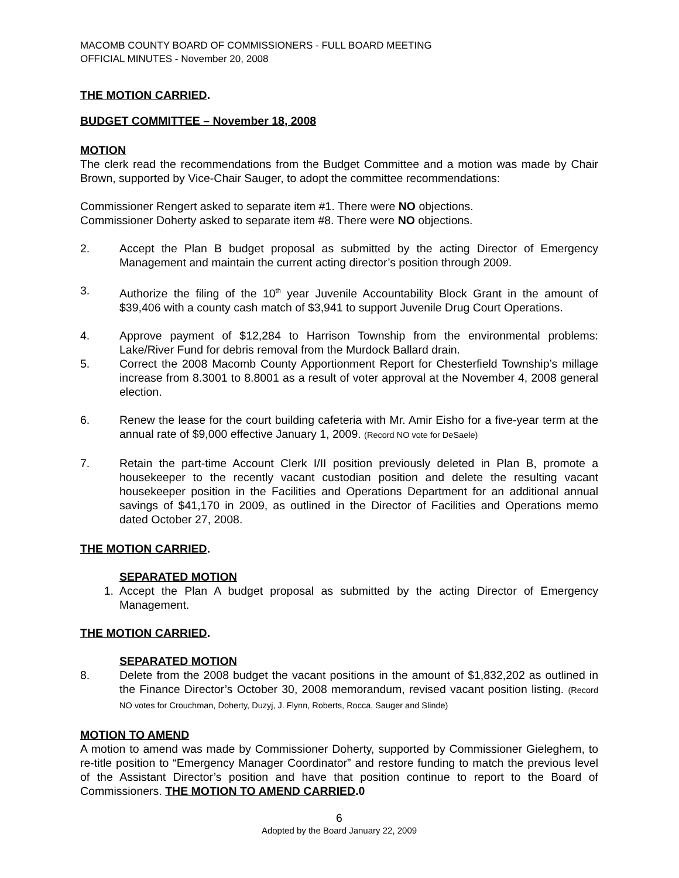MACOMB COUNTY BOARD OF COMMISSIONERS - FULL BOARD MEETING
OFFICIAL MINUTES - November 20, 2008
THE MOTION CARRIED.
BUDGET COMMITTEE – November 18, 2008
MOTION
The clerk read the recommendations from the Budget Committee and a motion was made by Chair Brown, supported by Vice-Chair Sauger, to adopt the committee recommendations:
Commissioner Rengert asked to separate item #1. There were NO objections.
Commissioner Doherty asked to separate item #8. There were NO objections.
2. Accept the Plan B budget proposal as submitted by the acting Director of Emergency Management and maintain the current acting director’s position through 2009.
3. Authorize the filing of the 10<sup>th</sup> year Juvenile Accountability Block Grant in the amount of $39,406 with a county cash match of $3,941 to support Juvenile Drug Court Operations.
4. Approve payment of $12,284 to Harrison Township from the environmental problems: Lake/River Fund for debris removal from the Murdock Ballard drain.
5. Correct the 2008 Macomb County Apportionment Report for Chesterfield Township’s millage increase from 8.3001 to 8.8001 as a result of voter approval at the November 4, 2008 general election.
6. Renew the lease for the court building cafeteria with Mr. Amir Eisho for a five-year term at the annual rate of $9,000 effective January 1, 2009. (Record NO vote for DeSaele)
7. Retain the part-time Account Clerk I/II position previously deleted in Plan B, promote a housekeeper to the recently vacant custodian position and delete the resulting vacant housekeeper position in the Facilities and Operations Department for an additional annual savings of $41,170 in 2009, as outlined in the Director of Facilities and Operations memo dated October 27, 2008.
THE MOTION CARRIED.
SEPARATED MOTION
1. Accept the Plan A budget proposal as submitted by the acting Director of Emergency Management.
THE MOTION CARRIED.
SEPARATED MOTION
8. Delete from the 2008 budget the vacant positions in the amount of $1,832,202 as outlined in the Finance Director’s October 30, 2008 memorandum, revised vacant position listing. (Record NO votes for Crouchman, Doherty, Duzyj, J. Flynn, Roberts, Rocca, Sauger and Slinde)
MOTION TO AMEND
A motion to amend was made by Commissioner Doherty, supported by Commissioner Gieleghem, to re-title position to “Emergency Manager Coordinator” and restore funding to match the previous level of the Assistant Director’s position and have that position continue to report to the Board of Commissioners. THE MOTION TO AMEND CARRIED.0
6
Adopted by the Board January 22, 2009